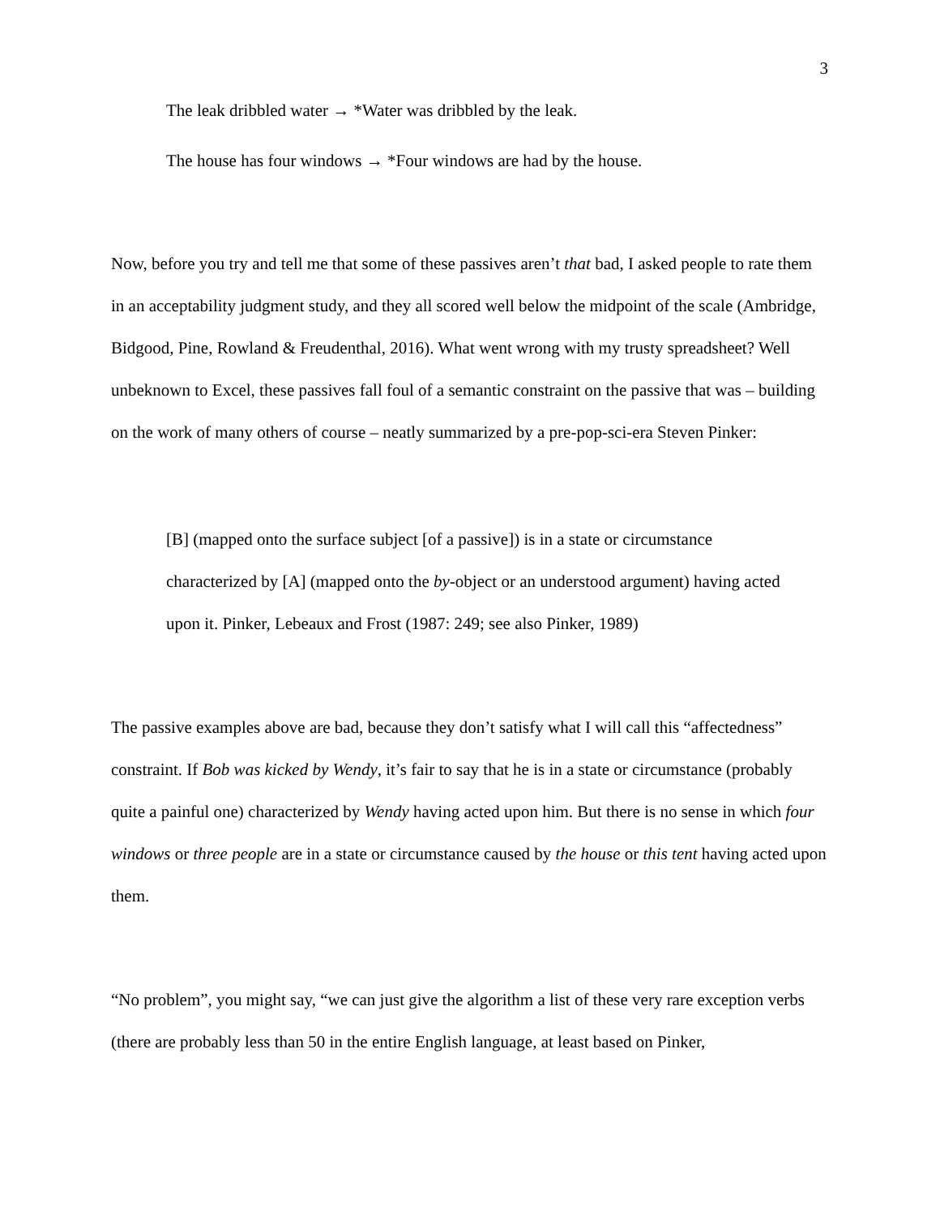3
The leak dribbled water → *Water was dribbled by the leak.
The house has four windows → *Four windows are had by the house.
Now, before you try and tell me that some of these passives aren’t that bad, I asked people to rate them in an acceptability judgment study, and they all scored well below the midpoint of the scale (Ambridge, Bidgood, Pine, Rowland & Freudenthal, 2016). What went wrong with my trusty spreadsheet? Well unbeknown to Excel, these passives fall foul of a semantic constraint on the passive that was – building on the work of many others of course – neatly summarized by a pre-pop-sci-era Steven Pinker:
[B] (mapped onto the surface subject [of a passive]) is in a state or circumstance characterized by [A] (mapped onto the by-object or an understood argument) having acted upon it. Pinker, Lebeaux and Frost (1987: 249; see also Pinker, 1989)
The passive examples above are bad, because they don’t satisfy what I will call this “affectedness” constraint. If Bob was kicked by Wendy, it’s fair to say that he is in a state or circumstance (probably quite a painful one) characterized by Wendy having acted upon him. But there is no sense in which four windows or three people are in a state or circumstance caused by the house or this tent having acted upon them.
“No problem”, you might say, “we can just give the algorithm a list of these very rare exception verbs (there are probably less than 50 in the entire English language, at least based on Pinker,